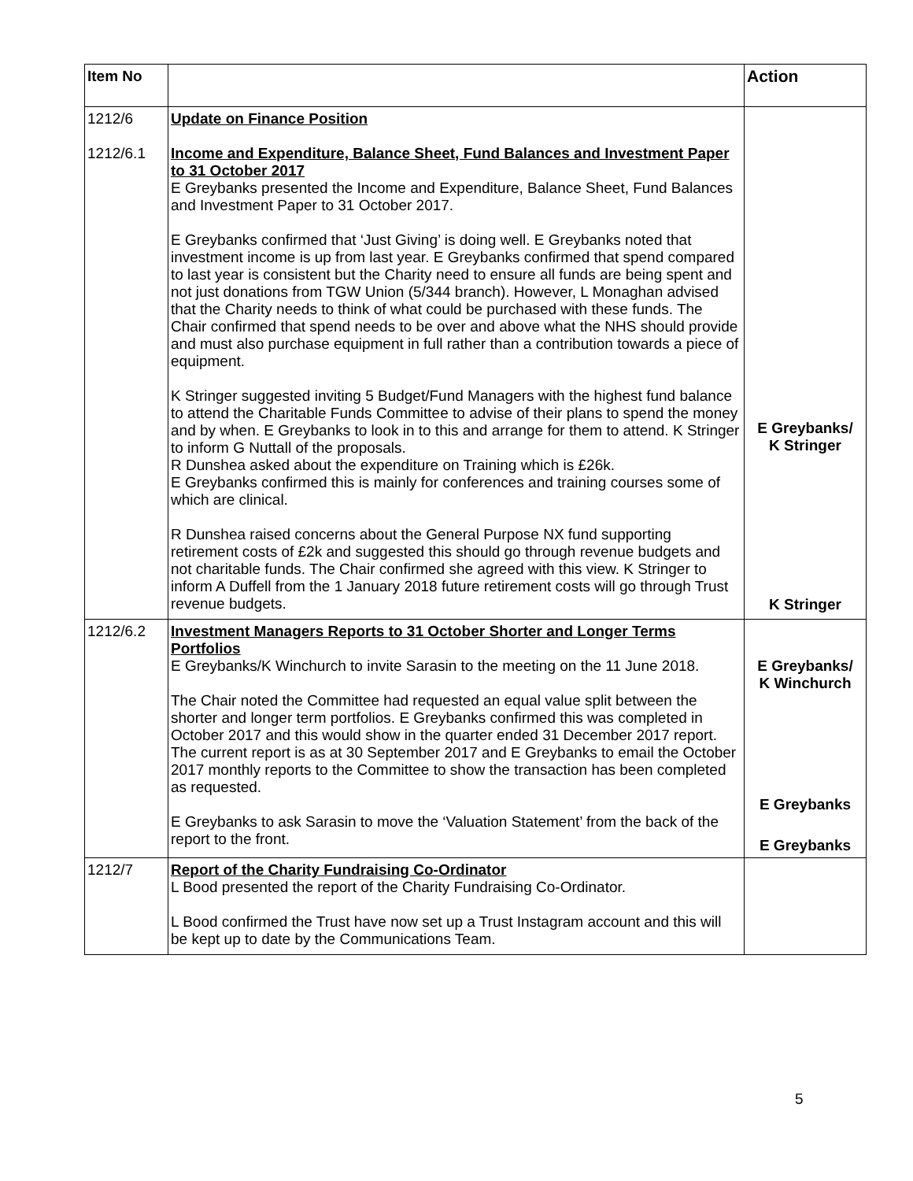| Item No | | Action |
| --- | --- | --- |
| 1212/6 1212/6.1 | Update on Finance Position Income and Expenditure, Balance Sheet, Fund Balances and Investment Paper to 31 October 2017 E Greybanks presented the Income and Expenditure, Balance Sheet, Fund Balances and Investment Paper to 31 October 2017. E Greybanks confirmed that ‘Just Giving’ is doing well. E Greybanks noted that investment income is up from last year. E Greybanks confirmed that spend compared to last year is consistent but the Charity need to ensure all funds are being spent and not just donations from TGW Union (5/344 branch). However, L Monaghan advised that the Charity needs to think of what could be purchased with these funds. The Chair confirmed that spend needs to be over and above what the NHS should provide and must also purchase equipment in full rather than a contribution towards a piece of equipment. K Stringer suggested inviting 5 Budget/Fund Managers with the highest fund balance to attend the Charitable Funds Committee to advise of their plans to spend the money and by when. E Greybanks to look in to this and arrange for them to attend. K Stringer to inform G Nuttall of the proposals. R Dunshea asked about the expenditure on Training which is £26k. E Greybanks confirmed this is mainly for conferences and training courses some of which are clinical. R Dunshea raised concerns about the General Purpose NX fund supporting retirement costs of £2k and suggested this should go through revenue budgets and not charitable funds. The Chair confirmed she agreed with this view. K Stringer to inform A Duffell from the 1 January 2018 future retirement costs will go through Trust revenue budgets. | E Greybanks/ K Stringer K Stringer |
| 1212/6.2 | Investment Managers Reports to 31 October Shorter and Longer Terms Portfolios E Greybanks/K Winchurch to invite Sarasin to the meeting on the 11 June 2018. The Chair noted the Committee had requested an equal value split between the shorter and longer term portfolios. E Greybanks confirmed this was completed in October 2017 and this would show in the quarter ended 31 December 2017 report. The current report is as at 30 September 2017 and E Greybanks to email the October 2017 monthly reports to the Committee to show the transaction has been completed as requested. E Greybanks to ask Sarasin to move the ‘Valuation Statement’ from the back of the report to the front. | E Greybanks/ K Winchurch E Greybanks E Greybanks |
| 1212/7 | Report of the Charity Fundraising Co-Ordinator L Bood presented the report of the Charity Fundraising Co-Ordinator. L Bood confirmed the Trust have now set up a Trust Instagram account and this will be kept up to date by the Communications Team. | |
5